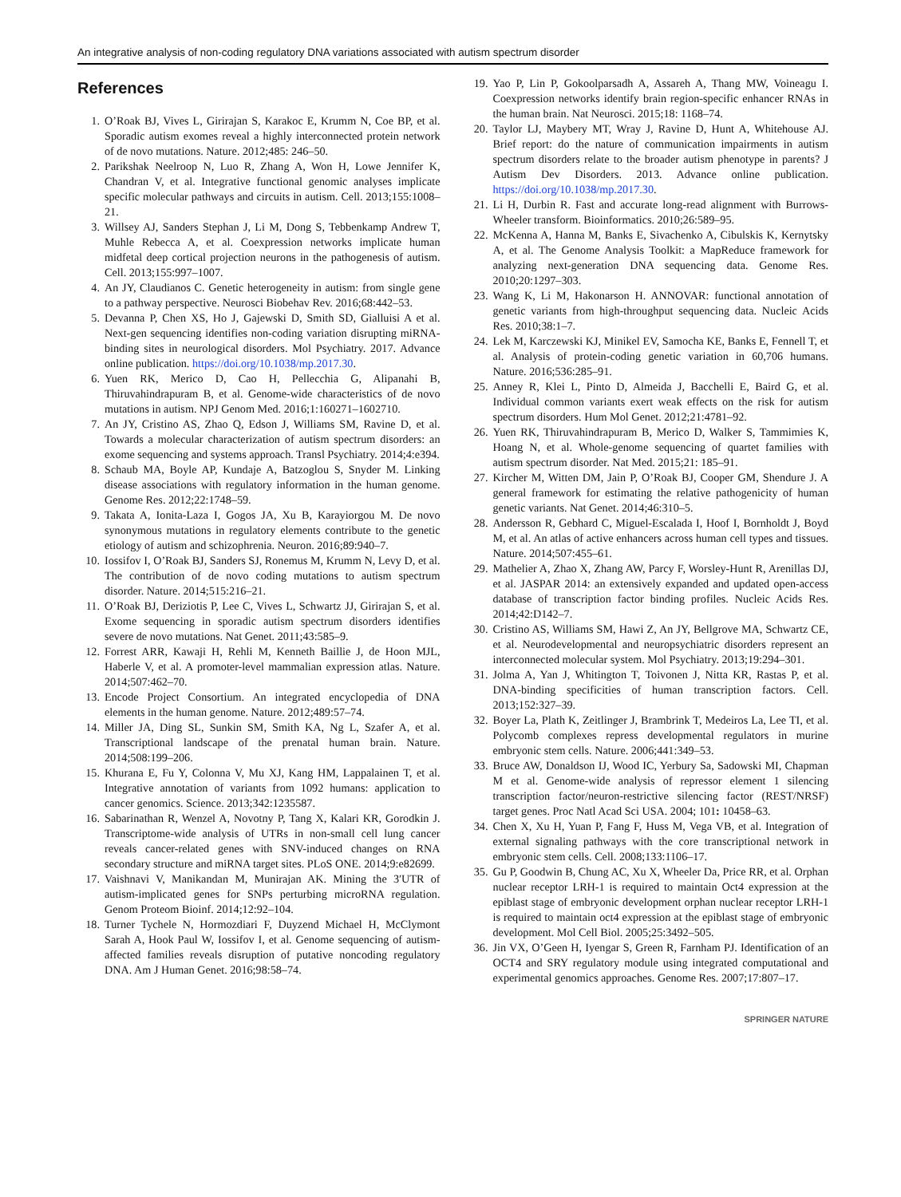An integrative analysis of non-coding regulatory DNA variations associated with autism spectrum disorder
References
1. O’Roak BJ, Vives L, Girirajan S, Karakoc E, Krumm N, Coe BP, et al. Sporadic autism exomes reveal a highly interconnected protein network of de novo mutations. Nature. 2012;485: 246–50.
2. Parikshak Neelroop N, Luo R, Zhang A, Won H, Lowe Jennifer K, Chandran V, et al. Integrative functional genomic analyses implicate specific molecular pathways and circuits in autism. Cell. 2013;155:1008–21.
3. Willsey AJ, Sanders Stephan J, Li M, Dong S, Tebbenkamp Andrew T, Muhle Rebecca A, et al. Coexpression networks implicate human midfetal deep cortical projection neurons in the pathogenesis of autism. Cell. 2013;155:997–1007.
4. An JY, Claudianos C. Genetic heterogeneity in autism: from single gene to a pathway perspective. Neurosci Biobehav Rev. 2016;68:442–53.
5. Devanna P, Chen XS, Ho J, Gajewski D, Smith SD, Gialluisi A et al. Next-gen sequencing identifies non-coding variation disrupting miRNA-binding sites in neurological disorders. Mol Psychiatry. 2017. Advance online publication. https://doi.org/10.1038/mp.2017.30.
6. Yuen RK, Merico D, Cao H, Pellecchia G, Alipanahi B, Thiruvahindrapuram B, et al. Genome-wide characteristics of de novo mutations in autism. NPJ Genom Med. 2016;1:160271–1602710.
7. An JY, Cristino AS, Zhao Q, Edson J, Williams SM, Ravine D, et al. Towards a molecular characterization of autism spectrum disorders: an exome sequencing and systems approach. Transl Psychiatry. 2014;4:e394.
8. Schaub MA, Boyle AP, Kundaje A, Batzoglou S, Snyder M. Linking disease associations with regulatory information in the human genome. Genome Res. 2012;22:1748–59.
9. Takata A, Ionita-Laza I, Gogos JA, Xu B, Karayiorgou M. De novo synonymous mutations in regulatory elements contribute to the genetic etiology of autism and schizophrenia. Neuron. 2016;89:940–7.
10. Iossifov I, O’Roak BJ, Sanders SJ, Ronemus M, Krumm N, Levy D, et al. The contribution of de novo coding mutations to autism spectrum disorder. Nature. 2014;515:216–21.
11. O’Roak BJ, Deriziotis P, Lee C, Vives L, Schwartz JJ, Girirajan S, et al. Exome sequencing in sporadic autism spectrum disorders identifies severe de novo mutations. Nat Genet. 2011;43:585–9.
12. Forrest ARR, Kawaji H, Rehli M, Kenneth Baillie J, de Hoon MJL, Haberle V, et al. A promoter-level mammalian expression atlas. Nature. 2014;507:462–70.
13. Encode Project Consortium. An integrated encyclopedia of DNA elements in the human genome. Nature. 2012;489:57–74.
14. Miller JA, Ding SL, Sunkin SM, Smith KA, Ng L, Szafer A, et al. Transcriptional landscape of the prenatal human brain. Nature. 2014;508:199–206.
15. Khurana E, Fu Y, Colonna V, Mu XJ, Kang HM, Lappalainen T, et al. Integrative annotation of variants from 1092 humans: application to cancer genomics. Science. 2013;342:1235587.
16. Sabarinathan R, Wenzel A, Novotny P, Tang X, Kalari KR, Gorodkin J. Transcriptome-wide analysis of UTRs in non-small cell lung cancer reveals cancer-related genes with SNV-induced changes on RNA secondary structure and miRNA target sites. PLoS ONE. 2014;9:e82699.
17. Vaishnavi V, Manikandan M, Munirajan AK. Mining the 3′UTR of autism-implicated genes for SNPs perturbing microRNA regulation. Genom Proteom Bioinf. 2014;12:92–104.
18. Turner Tychele N, Hormozdiari F, Duyzend Michael H, McClymont Sarah A, Hook Paul W, Iossifov I, et al. Genome sequencing of autism-affected families reveals disruption of putative noncoding regulatory DNA. Am J Human Genet. 2016;98:58–74.
19. Yao P, Lin P, Gokoolparsadh A, Assareh A, Thang MW, Voineagu I. Coexpression networks identify brain region-specific enhancer RNAs in the human brain. Nat Neurosci. 2015;18: 1168–74.
20. Taylor LJ, Maybery MT, Wray J, Ravine D, Hunt A, Whitehouse AJ. Brief report: do the nature of communication impairments in autism spectrum disorders relate to the broader autism phenotype in parents? J Autism Dev Disorders. 2013. Advance online publication. https://doi.org/10.1038/mp.2017.30.
21. Li H, Durbin R. Fast and accurate long-read alignment with Burrows-Wheeler transform. Bioinformatics. 2010;26:589–95.
22. McKenna A, Hanna M, Banks E, Sivachenko A, Cibulskis K, Kernytsky A, et al. The Genome Analysis Toolkit: a MapReduce framework for analyzing next-generation DNA sequencing data. Genome Res. 2010;20:1297–303.
23. Wang K, Li M, Hakonarson H. ANNOVAR: functional annotation of genetic variants from high-throughput sequencing data. Nucleic Acids Res. 2010;38:1–7.
24. Lek M, Karczewski KJ, Minikel EV, Samocha KE, Banks E, Fennell T, et al. Analysis of protein-coding genetic variation in 60,706 humans. Nature. 2016;536:285–91.
25. Anney R, Klei L, Pinto D, Almeida J, Bacchelli E, Baird G, et al. Individual common variants exert weak effects on the risk for autism spectrum disorders. Hum Mol Genet. 2012;21:4781–92.
26. Yuen RK, Thiruvahindrapuram B, Merico D, Walker S, Tammimies K, Hoang N, et al. Whole-genome sequencing of quartet families with autism spectrum disorder. Nat Med. 2015;21: 185–91.
27. Kircher M, Witten DM, Jain P, O’Roak BJ, Cooper GM, Shendure J. A general framework for estimating the relative pathogenicity of human genetic variants. Nat Genet. 2014;46:310–5.
28. Andersson R, Gebhard C, Miguel-Escalada I, Hoof I, Bornholdt J, Boyd M, et al. An atlas of active enhancers across human cell types and tissues. Nature. 2014;507:455–61.
29. Mathelier A, Zhao X, Zhang AW, Parcy F, Worsley-Hunt R, Arenillas DJ, et al. JASPAR 2014: an extensively expanded and updated open-access database of transcription factor binding profiles. Nucleic Acids Res. 2014;42:D142–7.
30. Cristino AS, Williams SM, Hawi Z, An JY, Bellgrove MA, Schwartz CE, et al. Neurodevelopmental and neuropsychiatric disorders represent an interconnected molecular system. Mol Psychiatry. 2013;19:294–301.
31. Jolma A, Yan J, Whitington T, Toivonen J, Nitta KR, Rastas P, et al. DNA-binding specificities of human transcription factors. Cell. 2013;152:327–39.
32. Boyer La, Plath K, Zeitlinger J, Brambrink T, Medeiros La, Lee TI, et al. Polycomb complexes repress developmental regulators in murine embryonic stem cells. Nature. 2006;441:349–53.
33. Bruce AW, Donaldson IJ, Wood IC, Yerbury Sa, Sadowski MI, Chapman M et al. Genome-wide analysis of repressor element 1 silencing transcription factor/neuron-restrictive silencing factor (REST/NRSF) target genes. Proc Natl Acad Sci USA. 2004; 101: 10458–63.
34. Chen X, Xu H, Yuan P, Fang F, Huss M, Vega VB, et al. Integration of external signaling pathways with the core transcriptional network in embryonic stem cells. Cell. 2008;133:1106–17.
35. Gu P, Goodwin B, Chung AC, Xu X, Wheeler Da, Price RR, et al. Orphan nuclear receptor LRH-1 is required to maintain Oct4 expression at the epiblast stage of embryonic development orphan nuclear receptor LRH-1 is required to maintain oct4 expression at the epiblast stage of embryonic development. Mol Cell Biol. 2005;25:3492–505.
36. Jin VX, O’Geen H, Iyengar S, Green R, Farnham PJ. Identification of an OCT4 and SRY regulatory module using integrated computational and experimental genomics approaches. Genome Res. 2007;17:807–17.
SPRINGER NATURE